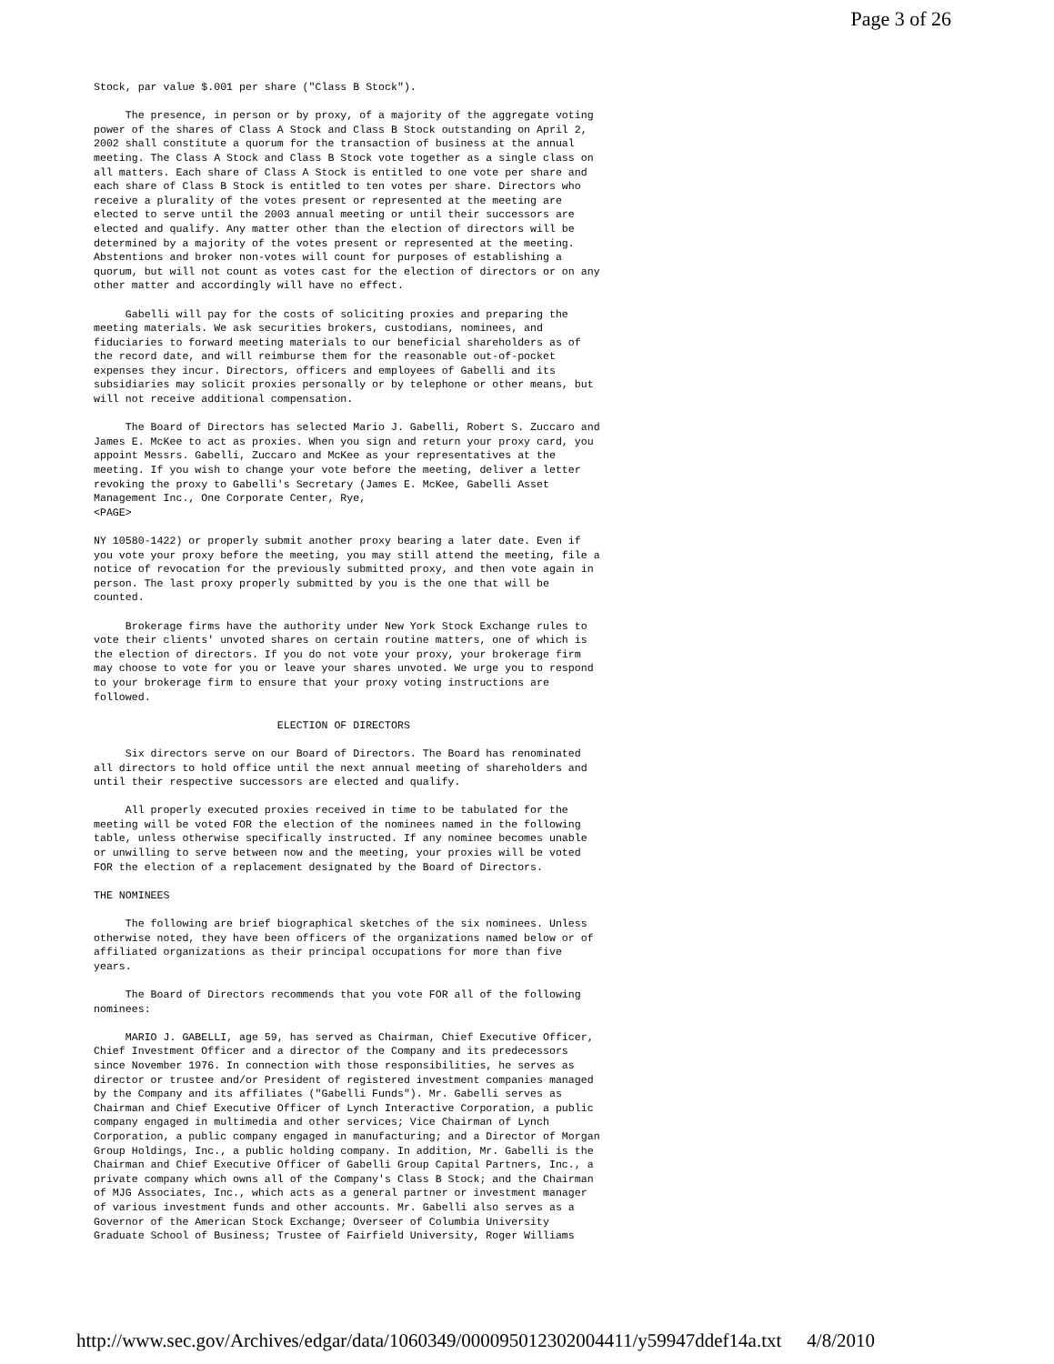Page 3 of 26
Stock, par value $.001 per share ("Class B Stock").

     The presence, in person or by proxy, of a majority of the aggregate voting
power of the shares of Class A Stock and Class B Stock outstanding on April 2,
2002 shall constitute a quorum for the transaction of business at the annual
meeting. The Class A Stock and Class B Stock vote together as a single class on
all matters. Each share of Class A Stock is entitled to one vote per share and
each share of Class B Stock is entitled to ten votes per share. Directors who
receive a plurality of the votes present or represented at the meeting are
elected to serve until the 2003 annual meeting or until their successors are
elected and qualify. Any matter other than the election of directors will be
determined by a majority of the votes present or represented at the meeting.
Abstentions and broker non-votes will count for purposes of establishing a
quorum, but will not count as votes cast for the election of directors or on any
other matter and accordingly will have no effect.

     Gabelli will pay for the costs of soliciting proxies and preparing the
meeting materials. We ask securities brokers, custodians, nominees, and
fiduciaries to forward meeting materials to our beneficial shareholders as of
the record date, and will reimburse them for the reasonable out-of-pocket
expenses they incur. Directors, officers and employees of Gabelli and its
subsidiaries may solicit proxies personally or by telephone or other means, but
will not receive additional compensation.

     The Board of Directors has selected Mario J. Gabelli, Robert S. Zuccaro and
James E. McKee to act as proxies. When you sign and return your proxy card, you
appoint Messrs. Gabelli, Zuccaro and McKee as your representatives at the
meeting. If you wish to change your vote before the meeting, deliver a letter
revoking the proxy to Gabelli's Secretary (James E. McKee, Gabelli Asset
Management Inc., One Corporate Center, Rye,
<PAGE>

NY 10580-1422) or properly submit another proxy bearing a later date. Even if
you vote your proxy before the meeting, you may still attend the meeting, file a
notice of revocation for the previously submitted proxy, and then vote again in
person. The last proxy properly submitted by you is the one that will be
counted.

     Brokerage firms have the authority under New York Stock Exchange rules to
vote their clients' unvoted shares on certain routine matters, one of which is
the election of directors. If you do not vote your proxy, your brokerage firm
may choose to vote for you or leave your shares unvoted. We urge you to respond
to your brokerage firm to ensure that your proxy voting instructions are
followed.

                             ELECTION OF DIRECTORS

     Six directors serve on our Board of Directors. The Board has renominated
all directors to hold office until the next annual meeting of shareholders and
until their respective successors are elected and qualify.

     All properly executed proxies received in time to be tabulated for the
meeting will be voted FOR the election of the nominees named in the following
table, unless otherwise specifically instructed. If any nominee becomes unable
or unwilling to serve between now and the meeting, your proxies will be voted
FOR the election of a replacement designated by the Board of Directors.

THE NOMINEES

     The following are brief biographical sketches of the six nominees. Unless
otherwise noted, they have been officers of the organizations named below or of
affiliated organizations as their principal occupations for more than five
years.

     The Board of Directors recommends that you vote FOR all of the following
nominees:

     MARIO J. GABELLI, age 59, has served as Chairman, Chief Executive Officer,
Chief Investment Officer and a director of the Company and its predecessors
since November 1976. In connection with those responsibilities, he serves as
director or trustee and/or President of registered investment companies managed
by the Company and its affiliates ("Gabelli Funds"). Mr. Gabelli serves as
Chairman and Chief Executive Officer of Lynch Interactive Corporation, a public
company engaged in multimedia and other services; Vice Chairman of Lynch
Corporation, a public company engaged in manufacturing; and a Director of Morgan
Group Holdings, Inc., a public holding company. In addition, Mr. Gabelli is the
Chairman and Chief Executive Officer of Gabelli Group Capital Partners, Inc., a
private company which owns all of the Company's Class B Stock; and the Chairman
of MJG Associates, Inc., which acts as a general partner or investment manager
of various investment funds and other accounts. Mr. Gabelli also serves as a
Governor of the American Stock Exchange; Overseer of Columbia University
Graduate School of Business; Trustee of Fairfield University, Roger Williams
http://www.sec.gov/Archives/edgar/data/1060349/000095012302004411/y59947ddef14a.txt 4/8/2010